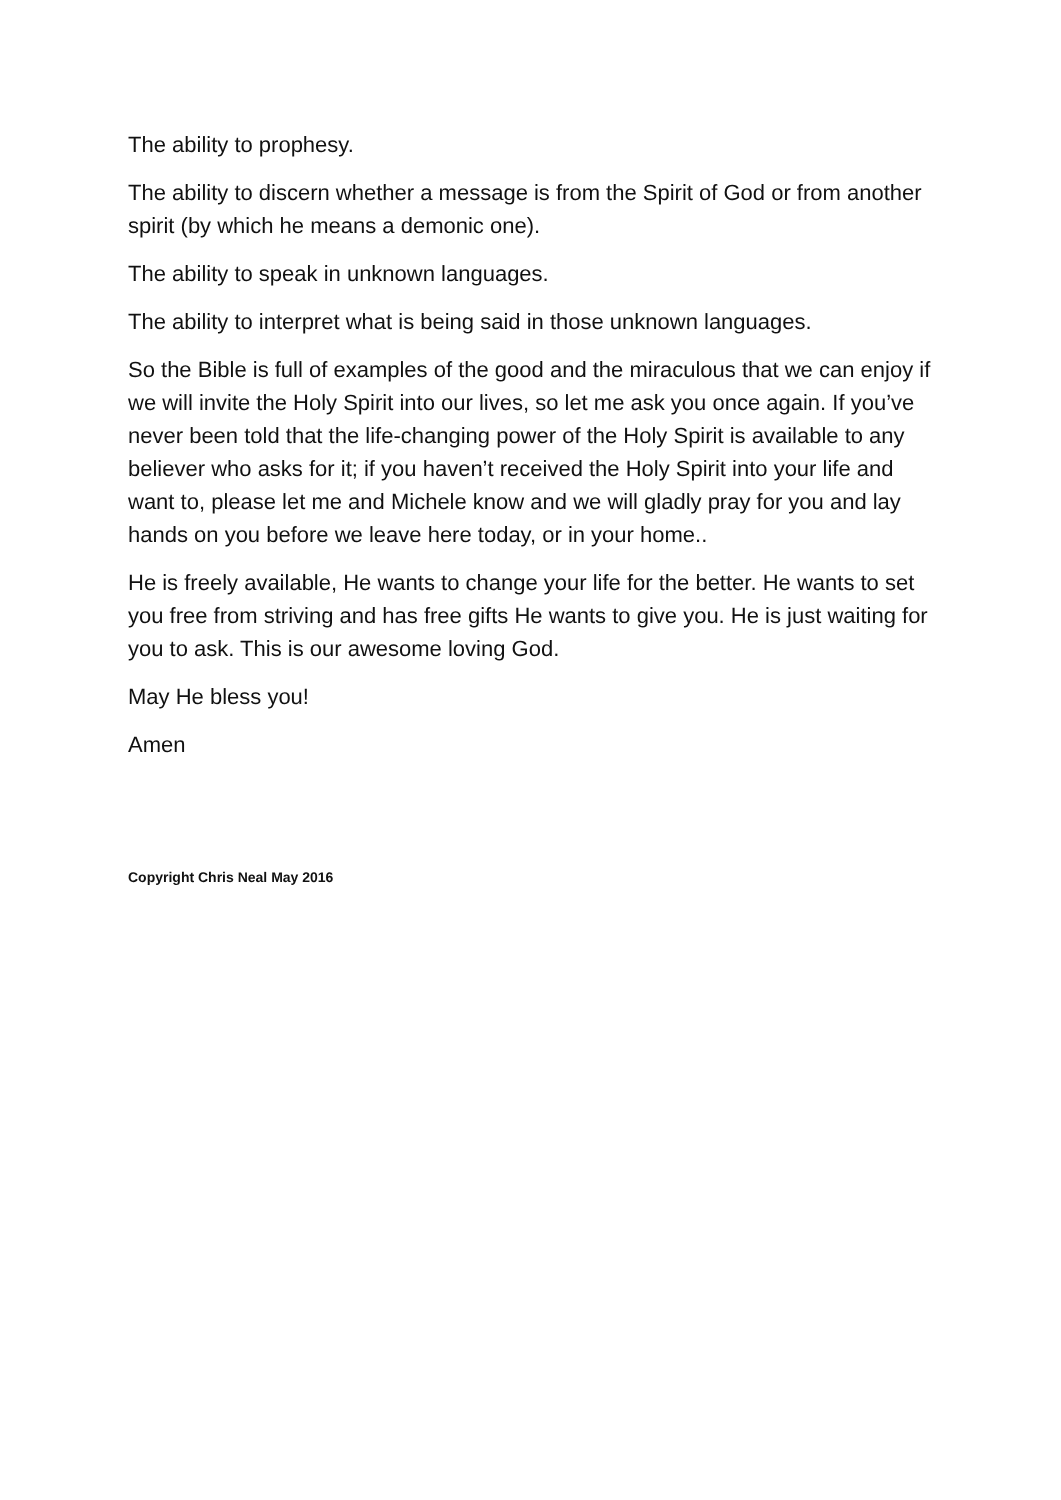The ability to prophesy.
The ability to discern whether a message is from the Spirit of God or from another spirit (by which he means a demonic one).
The ability to speak in unknown languages.
The ability to interpret what is being said in those unknown languages.
So the Bible is full of examples of the good and the miraculous that we can enjoy if we will invite the Holy Spirit into our lives, so let me ask you once again. If you’ve never been told that the life-changing power of the Holy Spirit is available to any believer who asks for it; if you haven’t received the Holy Spirit into your life and want to, please let me and Michele know and we will gladly pray for you and lay hands on you before we leave here today, or in your home..
He is freely available, He wants to change your life for the better. He wants to set you free from striving and has free gifts He wants to give you. He is just waiting for you to ask. This is our awesome loving God.
May He bless you!
Amen
Copyright Chris Neal May 2016